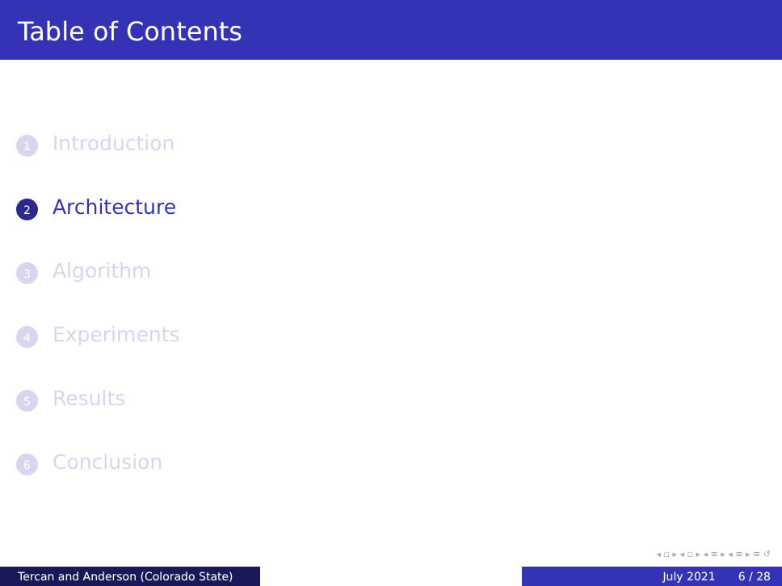Table of Contents
1 Introduction
2 Architecture
3 Algorithm
4 Experiments
5 Results
6 Conclusion
◂ ▫ ▸ ◂ ▫ ▸ ◂ ≡ ▸ ◂ ≡ ▸ ≡ ↺
Tercan and Anderson (Colorado State) July 2021 6 / 28